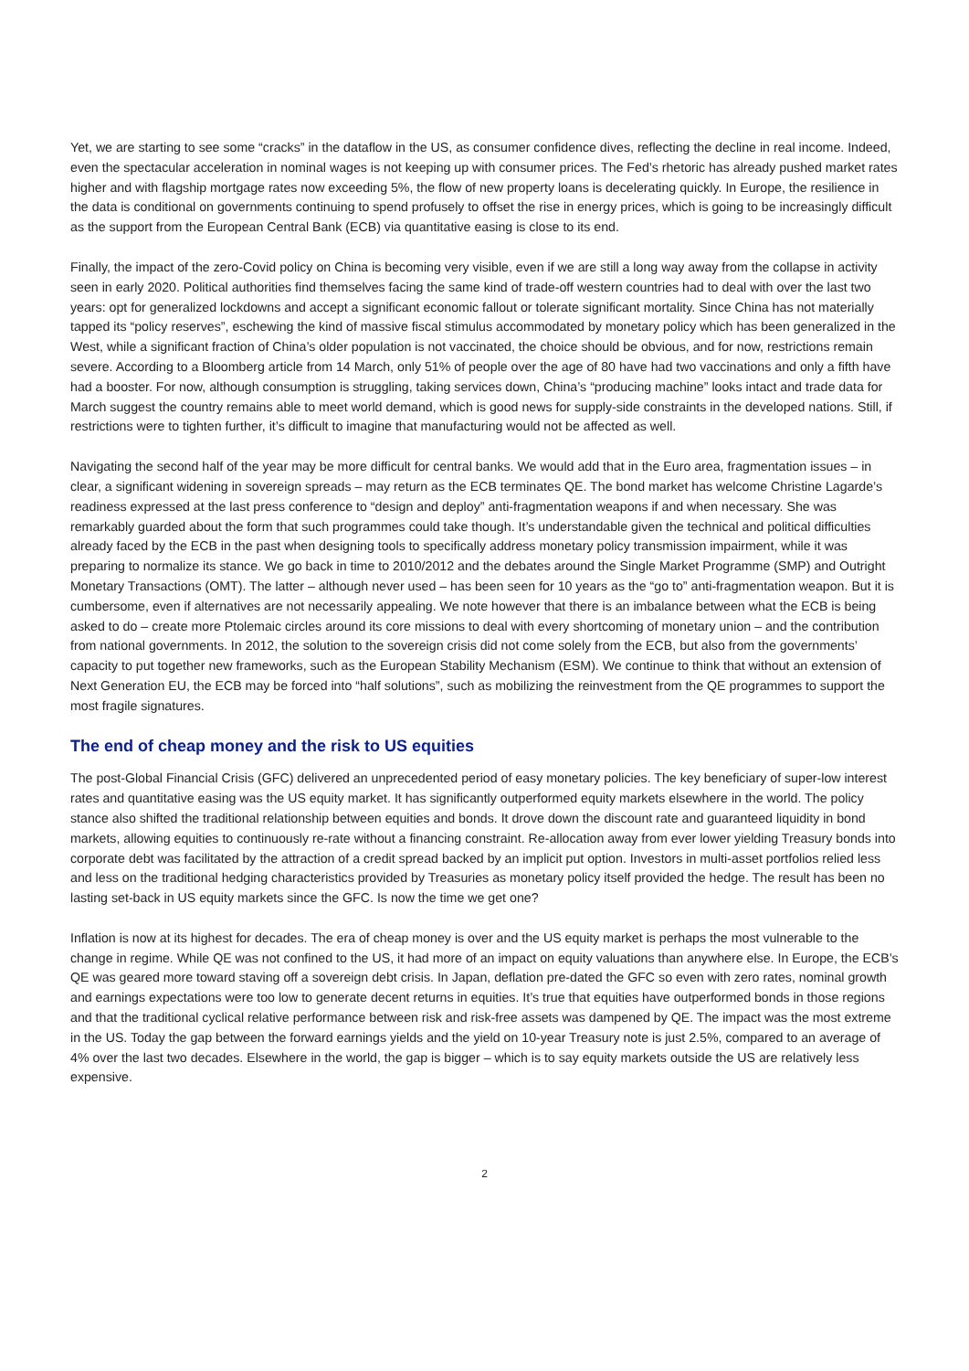Yet, we are starting to see some “cracks” in the dataflow in the US, as consumer confidence dives, reflecting the decline in real income. Indeed, even the spectacular acceleration in nominal wages is not keeping up with consumer prices. The Fed’s rhetoric has already pushed market rates higher and with flagship mortgage rates now exceeding 5%, the flow of new property loans is decelerating quickly. In Europe, the resilience in the data is conditional on governments continuing to spend profusely to offset the rise in energy prices, which is going to be increasingly difficult as the support from the European Central Bank (ECB) via quantitative easing is close to its end.
Finally, the impact of the zero-Covid policy on China is becoming very visible, even if we are still a long way away from the collapse in activity seen in early 2020. Political authorities find themselves facing the same kind of trade-off western countries had to deal with over the last two years: opt for generalized lockdowns and accept a significant economic fallout or tolerate significant mortality. Since China has not materially tapped its “policy reserves”, eschewing the kind of massive fiscal stimulus accommodated by monetary policy which has been generalized in the West, while a significant fraction of China’s older population is not vaccinated, the choice should be obvious, and for now, restrictions remain severe. According to a Bloomberg article from 14 March, only 51% of people over the age of 80 have had two vaccinations and only a fifth have had a booster. For now, although consumption is struggling, taking services down, China’s “producing machine” looks intact and trade data for March suggest the country remains able to meet world demand, which is good news for supply-side constraints in the developed nations. Still, if restrictions were to tighten further, it’s difficult to imagine that manufacturing would not be affected as well.
Navigating the second half of the year may be more difficult for central banks. We would add that in the Euro area, fragmentation issues – in clear, a significant widening in sovereign spreads – may return as the ECB terminates QE. The bond market has welcome Christine Lagarde’s readiness expressed at the last press conference to “design and deploy” anti-fragmentation weapons if and when necessary. She was remarkably guarded about the form that such programmes could take though. It’s understandable given the technical and political difficulties already faced by the ECB in the past when designing tools to specifically address monetary policy transmission impairment, while it was preparing to normalize its stance. We go back in time to 2010/2012 and the debates around the Single Market Programme (SMP) and Outright Monetary Transactions (OMT). The latter – although never used – has been seen for 10 years as the “go to” anti-fragmentation weapon. But it is cumbersome, even if alternatives are not necessarily appealing. We note however that there is an imbalance between what the ECB is being asked to do – create more Ptolemaic circles around its core missions to deal with every shortcoming of monetary union – and the contribution from national governments. In 2012, the solution to the sovereign crisis did not come solely from the ECB, but also from the governments’ capacity to put together new frameworks, such as the European Stability Mechanism (ESM). We continue to think that without an extension of Next Generation EU, the ECB may be forced into “half solutions”, such as mobilizing the reinvestment from the QE programmes to support the most fragile signatures.
The end of cheap money and the risk to US equities
The post-Global Financial Crisis (GFC) delivered an unprecedented period of easy monetary policies. The key beneficiary of super-low interest rates and quantitative easing was the US equity market. It has significantly outperformed equity markets elsewhere in the world. The policy stance also shifted the traditional relationship between equities and bonds. It drove down the discount rate and guaranteed liquidity in bond markets, allowing equities to continuously re-rate without a financing constraint. Re-allocation away from ever lower yielding Treasury bonds into corporate debt was facilitated by the attraction of a credit spread backed by an implicit put option. Investors in multi-asset portfolios relied less and less on the traditional hedging characteristics provided by Treasuries as monetary policy itself provided the hedge. The result has been no lasting set-back in US equity markets since the GFC. Is now the time we get one?
Inflation is now at its highest for decades. The era of cheap money is over and the US equity market is perhaps the most vulnerable to the change in regime. While QE was not confined to the US, it had more of an impact on equity valuations than anywhere else. In Europe, the ECB’s QE was geared more toward staving off a sovereign debt crisis. In Japan, deflation pre-dated the GFC so even with zero rates, nominal growth and earnings expectations were too low to generate decent returns in equities. It’s true that equities have outperformed bonds in those regions and that the traditional cyclical relative performance between risk and risk-free assets was dampened by QE. The impact was the most extreme in the US. Today the gap between the forward earnings yields and the yield on 10-year Treasury note is just 2.5%, compared to an average of 4% over the last two decades. Elsewhere in the world, the gap is bigger – which is to say equity markets outside the US are relatively less expensive.
2